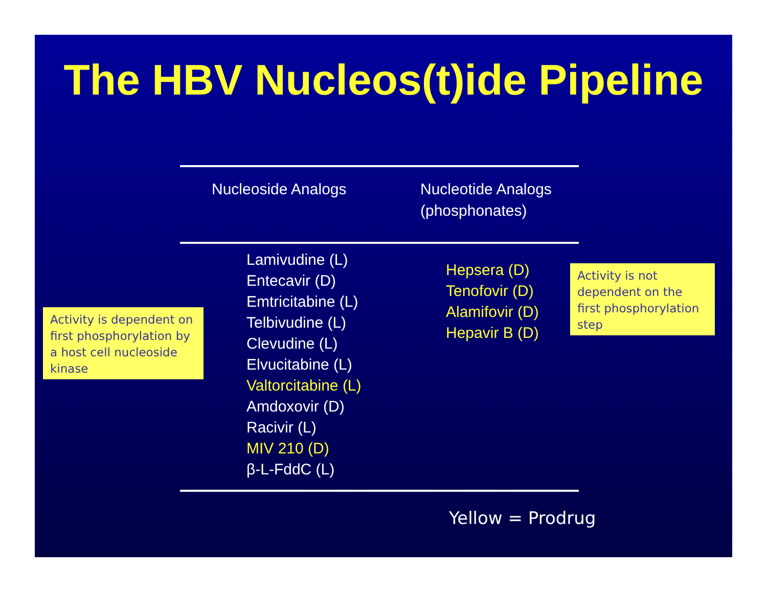The HBV Nucleos(t)ide Pipeline
Activity is dependent on first phosphorylation by a host cell nucleoside kinase
| Nucleoside Analogs | Nucleotide Analogs (phosphonates) |
| --- | --- |
| Lamivudine (L) Entecavir (D) Emtricitabine (L) Telbivudine (L) Clevudine (L) Elvucitabine (L) Valtorcitabine (L) Amdoxovir (D) Racivir (L) MIV 210 (D) β-L-FddC (L) | Hepsera (D) Tenofovir (D) Alamifovir (D) Hepavir B (D) |
Activity is not dependent on the first phosphorylation step
Yellow = Prodrug